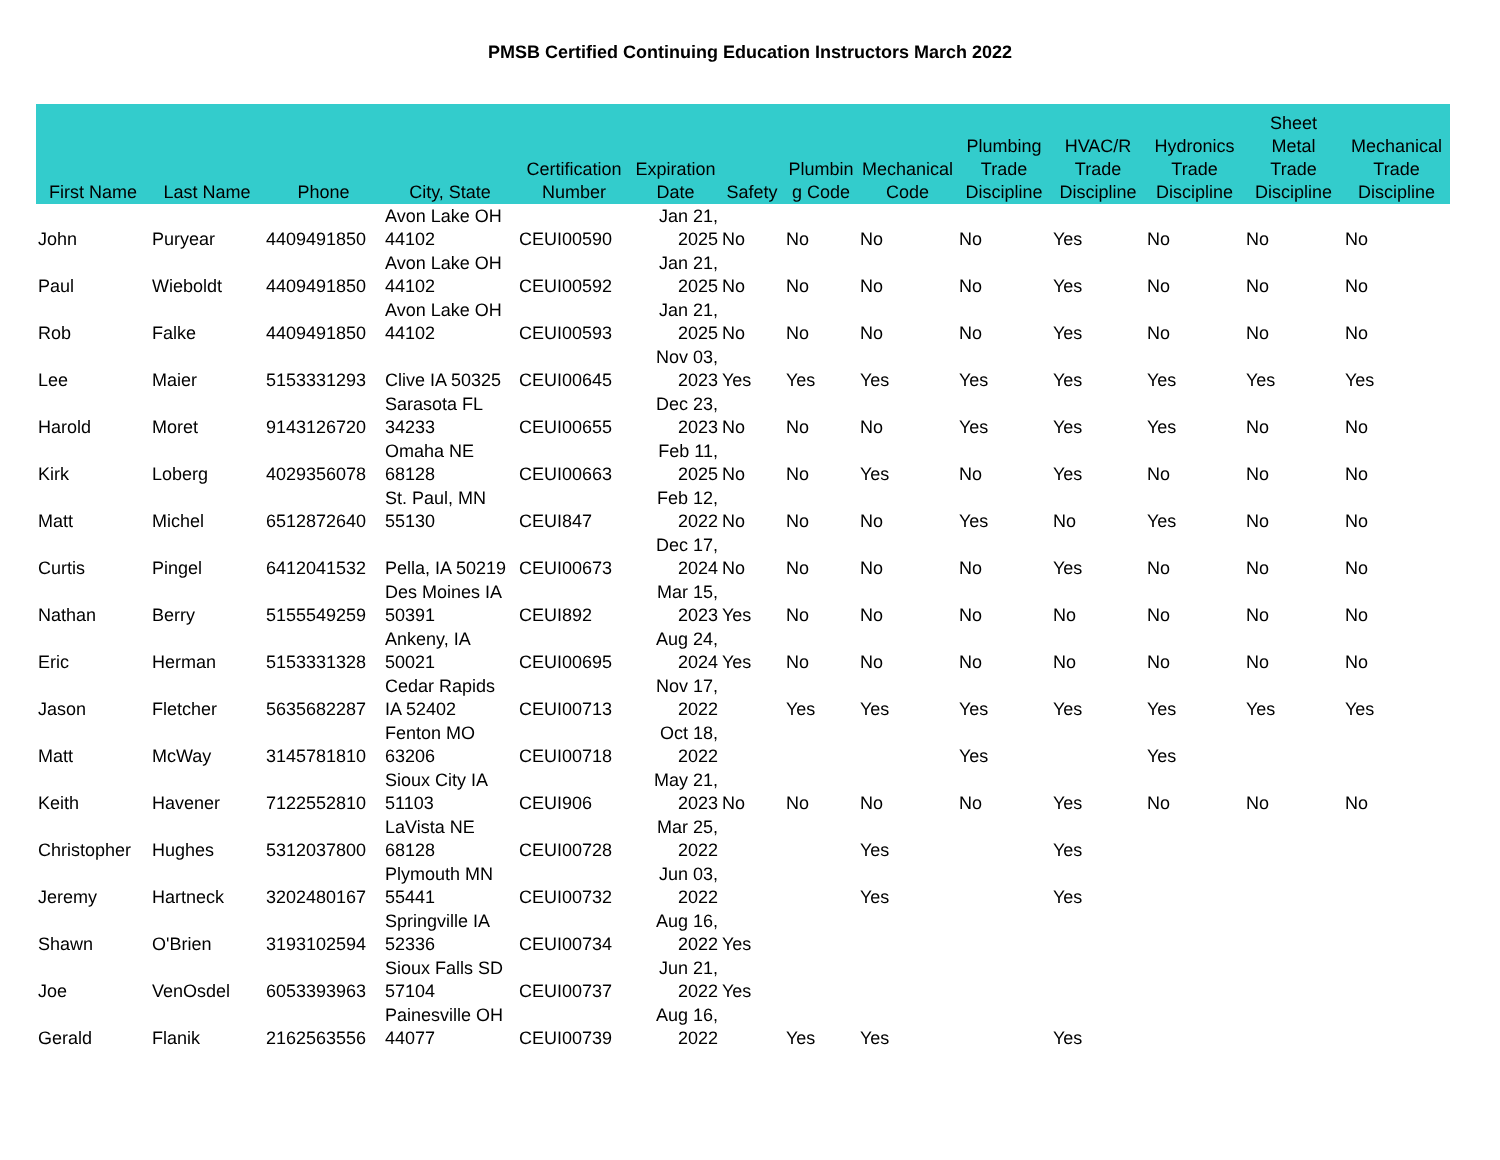PMSB Certified Continuing Education Instructors March 2022
| First Name | Last Name | Phone | City, State | Certification Number | Expiration Date | Safety | Plumbin g Code | Mechanical Code | Plumbing Trade Discipline | HVAC/R Trade Discipline | Hydronics Trade Discipline | Sheet Metal Trade Discipline | Mechanical Trade Discipline |
| --- | --- | --- | --- | --- | --- | --- | --- | --- | --- | --- | --- | --- | --- |
| John | Puryear | 4409491850 | Avon Lake OH 44102 | CEUI00590 | Jan 21, 2025 | No | No | No | No | Yes | No | No | No |
| Paul | Wieboldt | 4409491850 | Avon Lake OH 44102 | CEUI00592 | Jan 21, 2025 | No | No | No | No | Yes | No | No | No |
| Rob | Falke | 4409491850 | Avon Lake OH 44102 | CEUI00593 | Jan 21, 2025 | No | No | No | No | Yes | No | No | No |
| Lee | Maier | 5153331293 | Clive IA 50325 | CEUI00645 | Nov 03, 2023 | Yes | Yes | Yes | Yes | Yes | Yes | Yes | Yes |
| Harold | Moret | 9143126720 | Sarasota FL 34233 | CEUI00655 | Dec 23, 2023 | No | No | No | Yes | Yes | Yes | No | No |
| Kirk | Loberg | 4029356078 | Omaha NE 68128 | CEUI00663 | Feb 11, 2025 | No | No | Yes | No | Yes | No | No | No |
| Matt | Michel | 6512872640 | St. Paul, MN 55130 | CEUI847 | Feb 12, 2022 | No | No | No | Yes | No | Yes | No | No |
| Curtis | Pingel | 6412041532 | Pella, IA 50219 | CEUI00673 | Dec 17, 2024 | No | No | No | No | Yes | No | No | No |
| Nathan | Berry | 5155549259 | Des Moines IA 50391 | CEUI892 | Mar 15, 2023 | Yes | No | No | No | No | No | No | No |
| Eric | Herman | 5153331328 | Ankeny, IA 50021 | CEUI00695 | Aug 24, 2024 | Yes | No | No | No | No | No | No | No |
| Jason | Fletcher | 5635682287 | Cedar Rapids IA 52402 | CEUI00713 | Nov 17, 2022 | | Yes | Yes | Yes | Yes | Yes | Yes | Yes |
| Matt | McWay | 3145781810 | Fenton MO 63206 | CEUI00718 | Oct 18, 2022 | | | | Yes | | Yes | | |
| Keith | Havener | 7122552810 | Sioux City IA 51103 | CEUI906 | May 21, 2023 | No | No | No | No | Yes | No | No | No |
| Christopher | Hughes | 5312037800 | LaVista NE 68128 | CEUI00728 | Mar 25, 2022 | | | Yes | | Yes | | | |
| Jeremy | Hartneck | 3202480167 | Plymouth MN 55441 | CEUI00732 | Jun 03, 2022 | | | Yes | | Yes | | | |
| Shawn | O'Brien | 3193102594 | Springville IA 52336 | CEUI00734 | Aug 16, 2022 | Yes | | | | | | | |
| Joe | VenOsdel | 6053393963 | Sioux Falls SD 57104 | CEUI00737 | Jun 21, 2022 | Yes | | | | | | | |
| Gerald | Flanik | 2162563556 | Painesville OH 44077 | CEUI00739 | Aug 16, 2022 | | Yes | Yes | | Yes | | | |